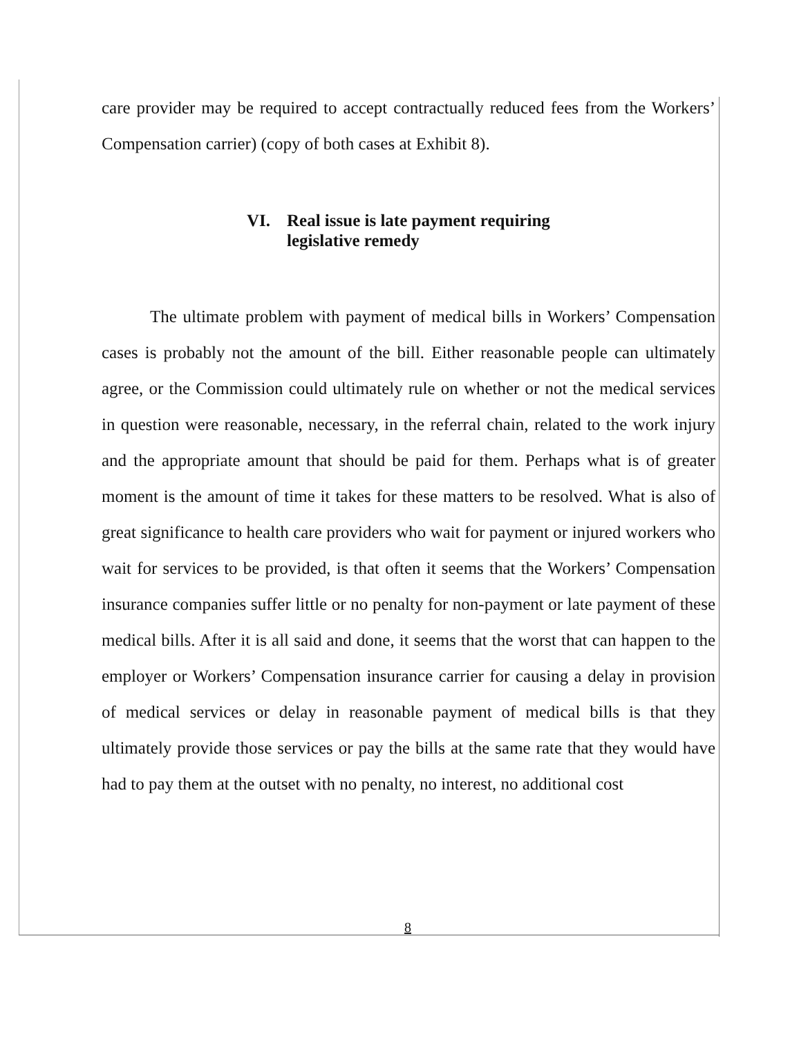care provider may be required to accept contractually reduced fees from the Workers’ Compensation carrier) (copy of both cases at Exhibit 8).
VI. Real issue is late payment requiring
legislative remedy
The ultimate problem with payment of medical bills in Workers’ Compensation cases is probably not the amount of the bill. Either reasonable people can ultimately agree, or the Commission could ultimately rule on whether or not the medical services in question were reasonable, necessary, in the referral chain, related to the work injury and the appropriate amount that should be paid for them. Perhaps what is of greater moment is the amount of time it takes for these matters to be resolved. What is also of great significance to health care providers who wait for payment or injured workers who wait for services to be provided, is that often it seems that the Workers’ Compensation insurance companies suffer little or no penalty for non-payment or late payment of these medical bills. After it is all said and done, it seems that the worst that can happen to the employer or Workers’ Compensation insurance carrier for causing a delay in provision of medical services or delay in reasonable payment of medical bills is that they ultimately provide those services or pay the bills at the same rate that they would have had to pay them at the outset with no penalty, no interest, no additional cost
8